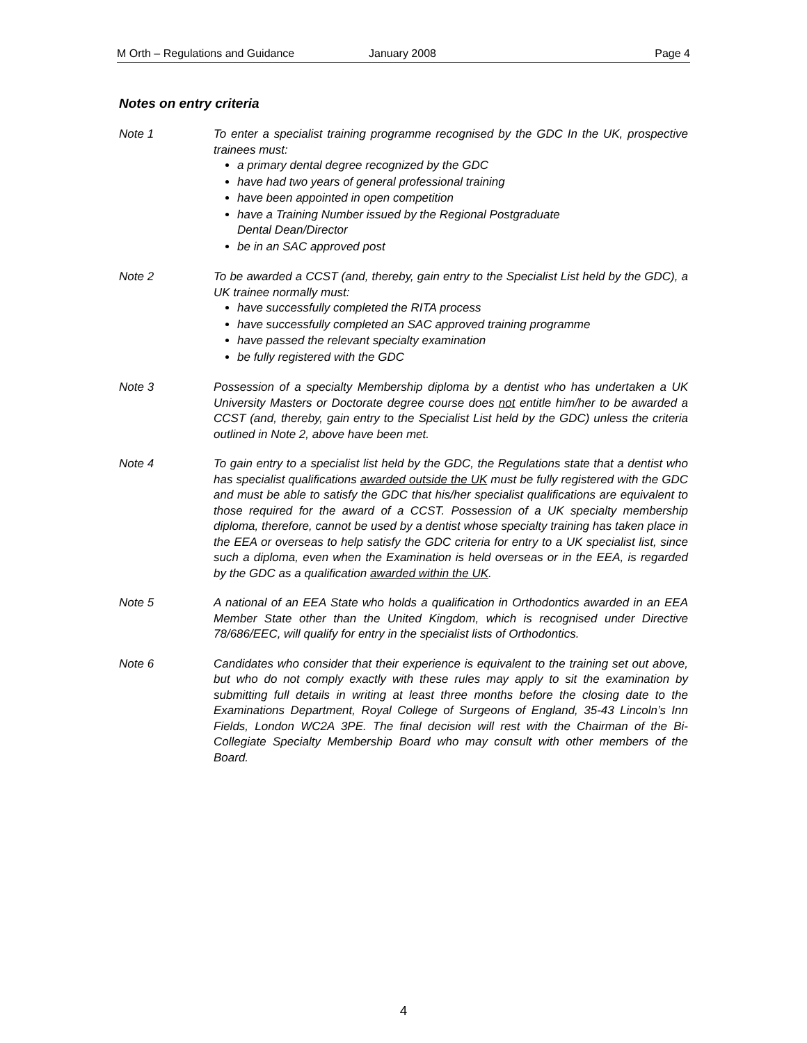M Orth – Regulations and Guidance January 2008 Page 4
Notes on entry criteria
Note 1 To enter a specialist training programme recognised by the GDC In the UK, prospective trainees must:
a primary dental degree recognized by the GDC
have had two years of general professional training
have been appointed in open competition
have a Training Number issued by the Regional Postgraduate
Dental Dean/Director
be in an SAC approved post
Note 2 To be awarded a CCST (and, thereby, gain entry to the Specialist List held by the GDC), a UK trainee normally must:
have successfully completed the RITA process
have successfully completed an SAC approved training programme
have passed the relevant specialty examination
be fully registered with the GDC
Note 3 Possession of a specialty Membership diploma by a dentist who has undertaken a UK University Masters or Doctorate degree course does not entitle him/her to be awarded a CCST (and, thereby, gain entry to the Specialist List held by the GDC) unless the criteria outlined in Note 2, above have been met.
Note 4 To gain entry to a specialist list held by the GDC, the Regulations state that a dentist who has specialist qualifications awarded outside the UK must be fully registered with the GDC and must be able to satisfy the GDC that his/her specialist qualifications are equivalent to those required for the award of a CCST. Possession of a UK specialty membership diploma, therefore, cannot be used by a dentist whose specialty training has taken place in the EEA or overseas to help satisfy the GDC criteria for entry to a UK specialist list, since such a diploma, even when the Examination is held overseas or in the EEA, is regarded by the GDC as a qualification awarded within the UK.
Note 5 A national of an EEA State who holds a qualification in Orthodontics awarded in an EEA Member State other than the United Kingdom, which is recognised under Directive 78/686/EEC, will qualify for entry in the specialist lists of Orthodontics.
Note 6 Candidates who consider that their experience is equivalent to the training set out above, but who do not comply exactly with these rules may apply to sit the examination by submitting full details in writing at least three months before the closing date to the Examinations Department, Royal College of Surgeons of England, 35-43 Lincoln’s Inn Fields, London WC2A 3PE. The final decision will rest with the Chairman of the Bi-Collegiate Specialty Membership Board who may consult with other members of the Board.
4